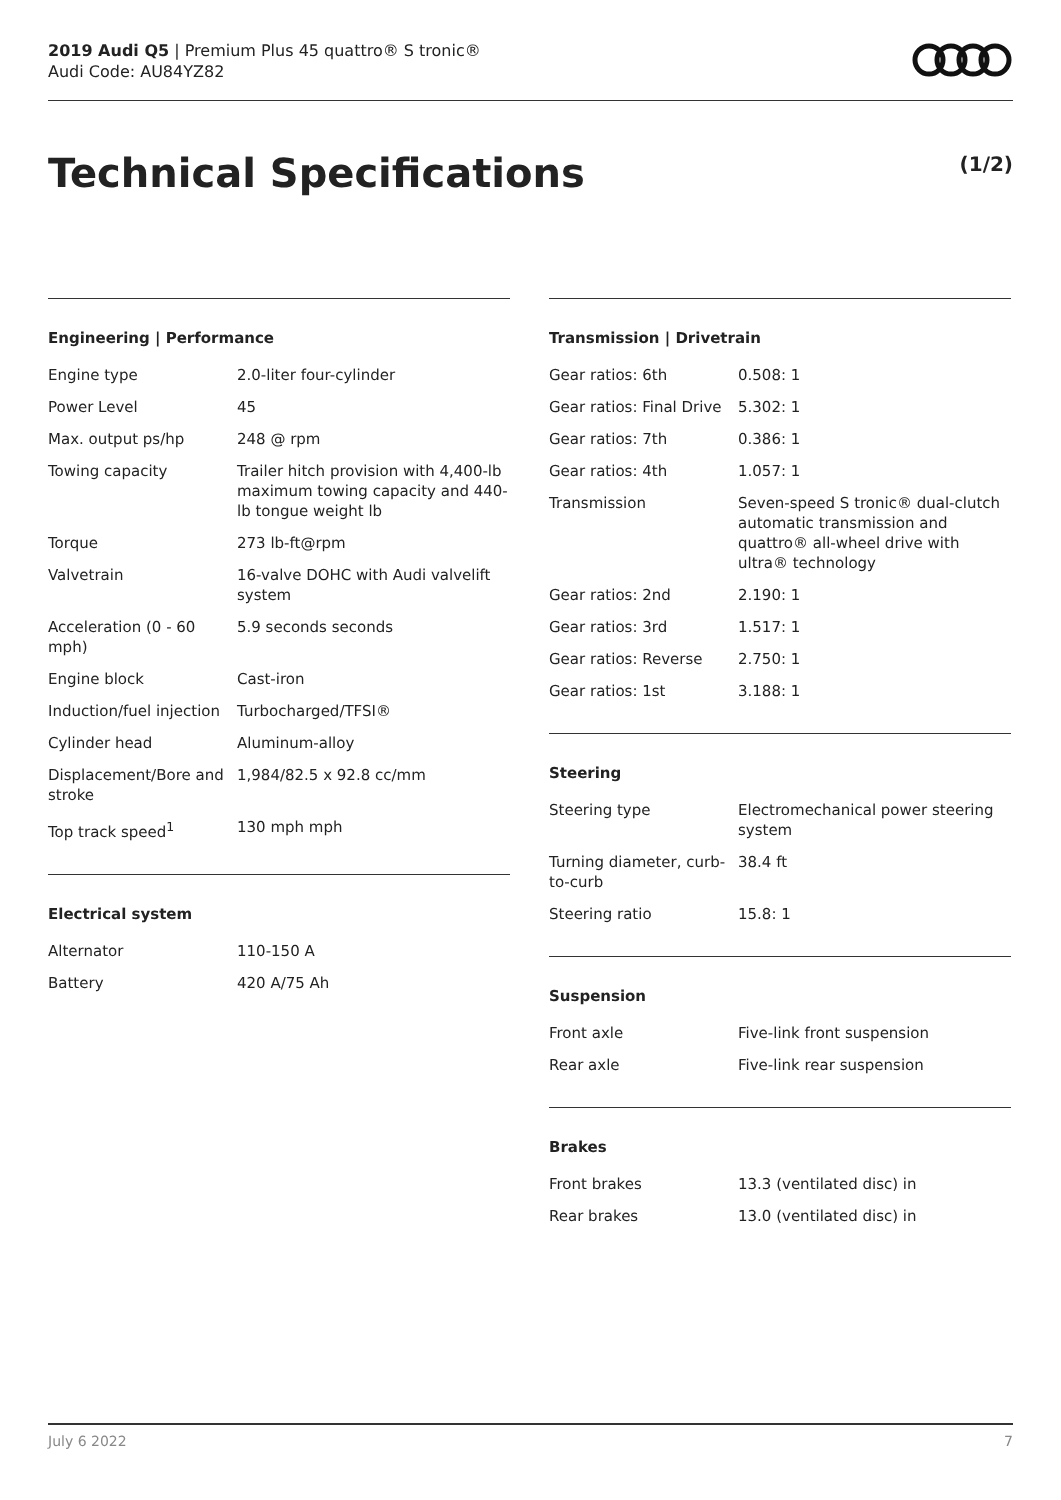2019 Audi Q5 | Premium Plus 45 quattro® S tronic®
Audi Code: AU84YZ82
Technical Specifications (1/2)
Engineering | Performance
| Engine type | 2.0-liter four-cylinder |
| Power Level | 45 |
| Max. output ps/hp | 248 @ rpm |
| Towing capacity | Trailer hitch provision with 4,400-lb maximum towing capacity and 440-lb tongue weight lb |
| Torque | 273 lb-ft@rpm |
| Valvetrain | 16-valve DOHC with Audi valvelift system |
| Acceleration (0 - 60 mph) | 5.9 seconds seconds |
| Engine block | Cast-iron |
| Induction/fuel injection | Turbocharged/TFSI® |
| Cylinder head | Aluminum-alloy |
| Displacement/Bore and stroke | 1,984/82.5 x 92.8 cc/mm |
| Top track speed<sup>1</sup> | 130 mph mph |
Electrical system
| Alternator | 110-150 A |
| Battery | 420 A/75 Ah |
Transmission | Drivetrain
| Gear ratios: 6th | 0.508: 1 |
| Gear ratios: Final Drive | 5.302: 1 |
| Gear ratios: 7th | 0.386: 1 |
| Gear ratios: 4th | 1.057: 1 |
| Transmission | Seven-speed S tronic® dual-clutch automatic transmission and quattro® all-wheel drive with ultra® technology |
| Gear ratios: 2nd | 2.190: 1 |
| Gear ratios: 3rd | 1.517: 1 |
| Gear ratios: Reverse | 2.750: 1 |
| Gear ratios: 1st | 3.188: 1 |
Steering
| Steering type | Electromechanical power steering system |
| Turning diameter, curb-to-curb | 38.4 ft |
| Steering ratio | 15.8: 1 |
Suspension
| Front axle | Five-link front suspension |
| Rear axle | Five-link rear suspension |
Brakes
| Front brakes | 13.3 (ventilated disc) in |
| Rear brakes | 13.0 (ventilated disc) in |
July 6 2022 7